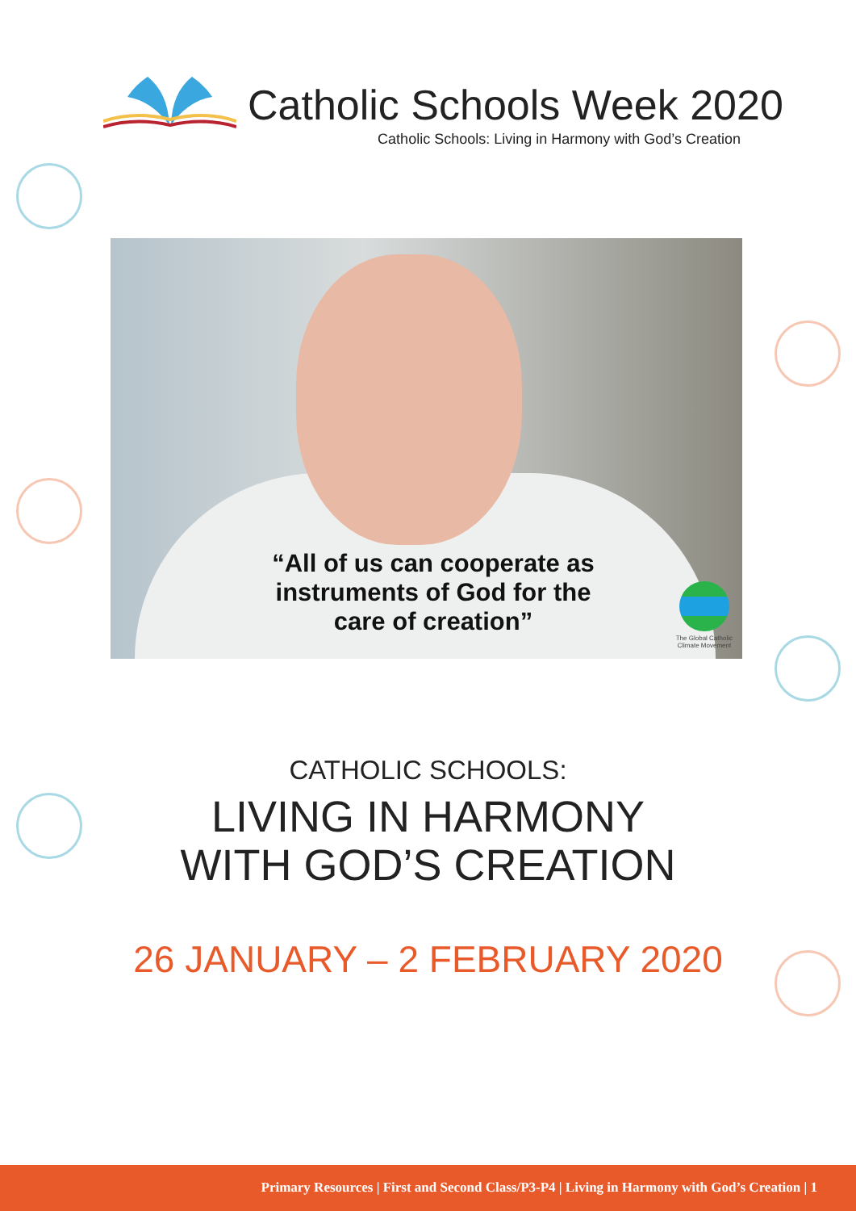Catholic Schools Week 2020
Catholic Schools: Living in Harmony with God’s Creation
“All of us can cooperate as instruments of God for the care of creation”
The Global Catholic
Climate Movement
CATHOLIC SCHOOLS:
LIVING IN HARMONY
WITH GOD’S CREATION
26 JANUARY – 2 FEBRUARY 2020
Primary Resources | First and Second Class/P3-P4 | Living in Harmony with God’s Creation | 1